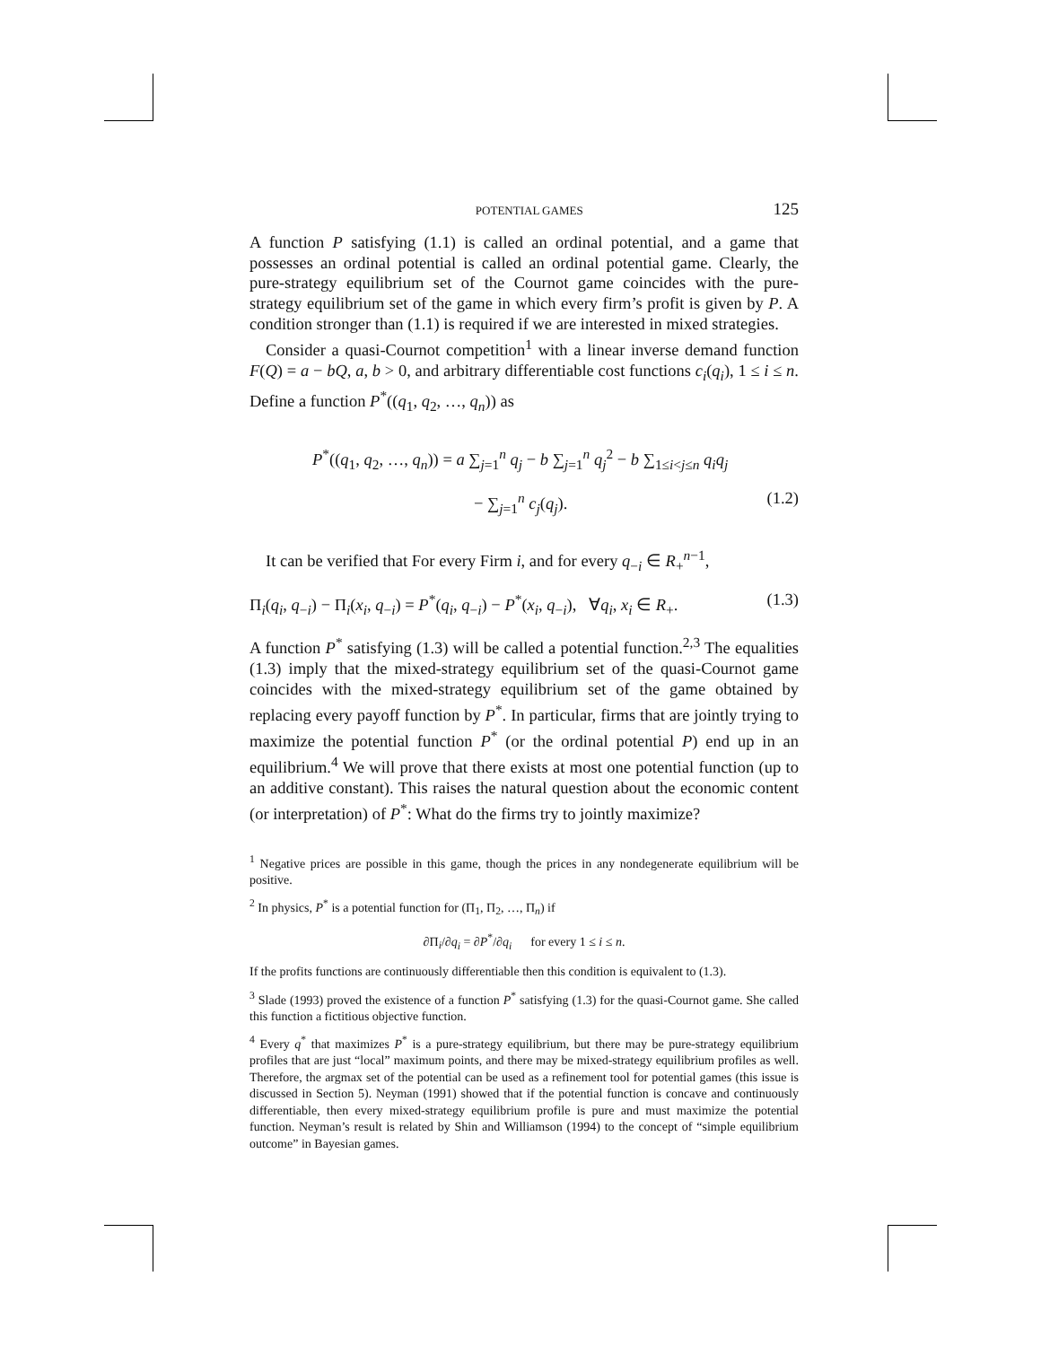POTENTIAL GAMES 125
A function P satisfying (1.1) is called an ordinal potential, and a game that possesses an ordinal potential is called an ordinal potential game. Clearly, the pure-strategy equilibrium set of the Cournot game coincides with the pure-strategy equilibrium set of the game in which every firm’s profit is given by P. A condition stronger than (1.1) is required if we are interested in mixed strategies.
Consider a quasi-Cournot competition<sup>1</sup> with a linear inverse demand function F(Q) = a − bQ, a, b > 0, and arbitrary differentiable cost functions c<sub>i</sub>(q<sub>i</sub>), 1 ≤ i ≤ n. Define a function P<sup>*</sup>((q<sub>1</sub>, q<sub>2</sub>, …, q<sub>n</sub>)) as
P<sup>*</sup>((q<sub>1</sub>, q<sub>2</sub>, …, q<sub>n</sub>)) = a ∑<sub>j=1</sub><sup>n</sup> q<sub>j</sub> − b ∑<sub>j=1</sub><sup>n</sup> q<sub>j</sub><sup>2</sup> − b ∑<sub>1≤i<j≤n</sub> q<sub>i</sub>q<sub>j</sub>
− ∑<sub>j=1</sub><sup>n</sup> c<sub>j</sub>(q<sub>j</sub>). (1.2)
It can be verified that For every Firm i, and for every q<sub>−i</sub> ∈ R<sub>+</sub><sup>n−1</sup>,
Π<sub>i</sub>(q<sub>i</sub>, q<sub>−i</sub>) − Π<sub>i</sub>(x<sub>i</sub>, q<sub>−i</sub>) = P<sup>*</sup>(q<sub>i</sub>, q<sub>−i</sub>) − P<sup>*</sup>(x<sub>i</sub>, q<sub>−i</sub>), ∀q<sub>i</sub>, x<sub>i</sub> ∈ R<sub>+</sub>. (1.3)
A function P<sup>*</sup> satisfying (1.3) will be called a potential function.<sup>2,3</sup> The equalities (1.3) imply that the mixed-strategy equilibrium set of the quasi-Cournot game coincides with the mixed-strategy equilibrium set of the game obtained by replacing every payoff function by P<sup>*</sup>. In particular, firms that are jointly trying to maximize the potential function P<sup>*</sup> (or the ordinal potential P) end up in an equilibrium.<sup>4</sup> We will prove that there exists at most one potential function (up to an additive constant). This raises the natural question about the economic content (or interpretation) of P<sup>*</sup>: What do the firms try to jointly maximize?
<sup>1</sup> Negative prices are possible in this game, though the prices in any nondegenerate equilibrium will be positive.
<sup>2</sup> In physics, P<sup>*</sup> is a potential function for (Π<sub>1</sub>, Π<sub>2</sub>, …, Π<sub>n</sub>) if
∂Π<sub>i</sub>/∂q<sub>i</sub> = ∂P<sup>*</sup>/∂q<sub>i</sub> for every 1 ≤ i ≤ n.
If the profits functions are continuously differentiable then this condition is equivalent to (1.3).
<sup>3</sup> Slade (1993) proved the existence of a function P<sup>*</sup> satisfying (1.3) for the quasi-Cournot game. She called this function a fictitious objective function.
<sup>4</sup> Every q<sup>*</sup> that maximizes P<sup>*</sup> is a pure-strategy equilibrium, but there may be pure-strategy equilibrium profiles that are just “local” maximum points, and there may be mixed-strategy equilibrium profiles as well. Therefore, the argmax set of the potential can be used as a refinement tool for potential games (this issue is discussed in Section 5). Neyman (1991) showed that if the potential function is concave and continuously differentiable, then every mixed-strategy equilibrium profile is pure and must maximize the potential function. Neyman’s result is related by Shin and Williamson (1994) to the concept of “simple equilibrium outcome” in Bayesian games.